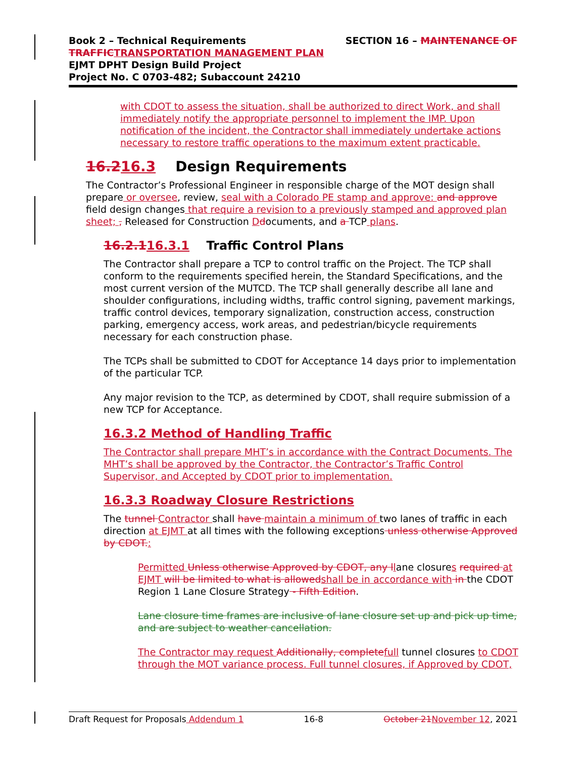SECTION 16 – MAINTENANCE OF Book 2 – Technical Requirements
TRAFFIC TRANSPORTATION MANAGEMENT PLAN
EJMT DPHT Design Build Project
Project No. C 0703-482; Subaccount 24210
with CDOT to assess the situation, shall be authorized to direct Work, and shall immediately notify the appropriate personnel to implement the IMP. Upon notification of the incident, the Contractor shall immediately undertake actions necessary to restore traffic operations to the maximum extent practicable.
16.216.3 Design Requirements
The Contractor’s Professional Engineer in responsible charge of the MOT design shall prepare or oversee, review, seal with a Colorado PE stamp and approve: and approve field design changes that require a revision to a previously stamped and approved plan sheet; , Released for Construction Ddocuments, and a TCP plans.
16.2.116.3.1 Traffic Control Plans
The Contractor shall prepare a TCP to control traffic on the Project. The TCP shall conform to the requirements specified herein, the Standard Specifications, and the most current version of the MUTCD. The TCP shall generally describe all lane and shoulder configurations, including widths, traffic control signing, pavement markings, traffic control devices, temporary signalization, construction access, construction parking, emergency access, work areas, and pedestrian/bicycle requirements necessary for each construction phase.
The TCPs shall be submitted to CDOT for Acceptance 14 days prior to implementation of the particular TCP.
Any major revision to the TCP, as determined by CDOT, shall require submission of a new TCP for Acceptance.
16.3.2 Method of Handling Traffic
The Contractor shall prepare MHT’s in accordance with the Contract Documents. The MHT’s shall be approved by the Contractor, the Contractor’s Traffic Control Supervisor, and Accepted by CDOT prior to implementation.
16.3.3 Roadway Closure Restrictions
The tunnel Contractor shall have maintain a minimum of two lanes of traffic in each direction at EJMT at all times with the following exceptions unless otherwise Approved by CDOT.:
Permitted Unless otherwise Approved by CDOT, any l lane closures required at EJMT will be limited to what is allowed shall be in accordance with in the CDOT Region 1 Lane Closure Strategy - Fifth Edition.
Lane closure time frames are inclusive of lane closure set up and pick up time, and are subject to weather cancellation.
The Contractor may request Additionally, complete full tunnel closures to CDOT through the MOT variance process. Full tunnel closures, if Approved by CDOT,
Draft Request for Proposals Addendum 1 16-8 October 21 November 12, 2021